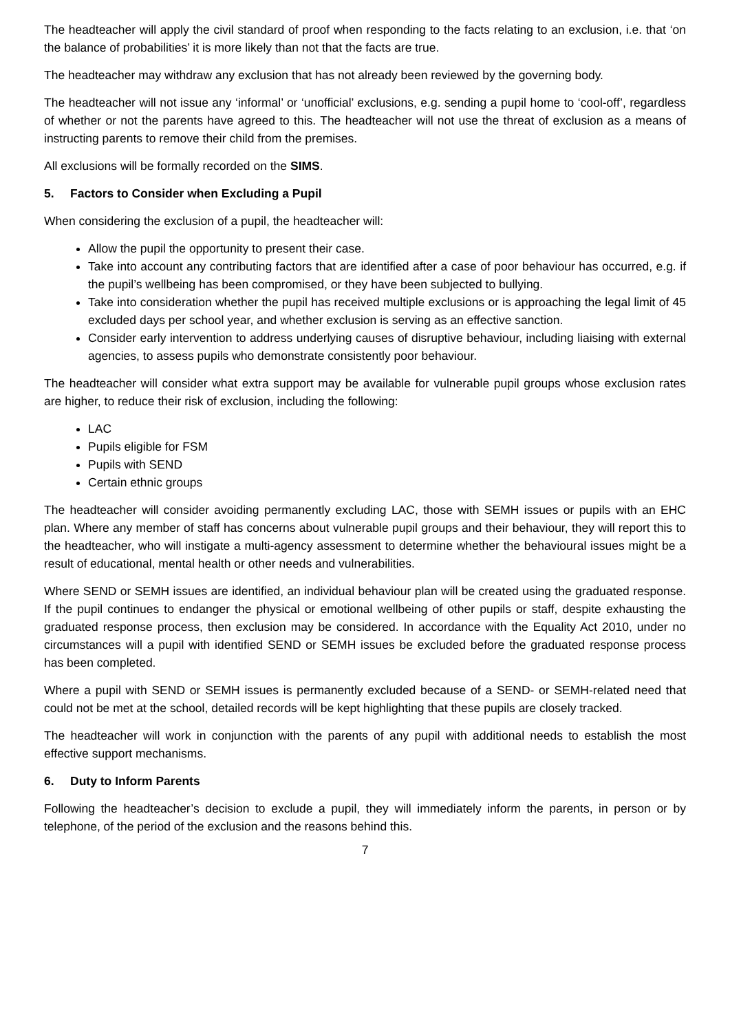The headteacher will apply the civil standard of proof when responding to the facts relating to an exclusion, i.e. that ‘on the balance of probabilities’ it is more likely than not that the facts are true.
The headteacher may withdraw any exclusion that has not already been reviewed by the governing body.
The headteacher will not issue any ‘informal’ or ‘unofficial’ exclusions, e.g. sending a pupil home to ‘cool-off’, regardless of whether or not the parents have agreed to this. The headteacher will not use the threat of exclusion as a means of instructing parents to remove their child from the premises.
All exclusions will be formally recorded on the SIMS.
5. Factors to Consider when Excluding a Pupil
When considering the exclusion of a pupil, the headteacher will:
Allow the pupil the opportunity to present their case.
Take into account any contributing factors that are identified after a case of poor behaviour has occurred, e.g. if the pupil’s wellbeing has been compromised, or they have been subjected to bullying.
Take into consideration whether the pupil has received multiple exclusions or is approaching the legal limit of 45 excluded days per school year, and whether exclusion is serving as an effective sanction.
Consider early intervention to address underlying causes of disruptive behaviour, including liaising with external agencies, to assess pupils who demonstrate consistently poor behaviour.
The headteacher will consider what extra support may be available for vulnerable pupil groups whose exclusion rates are higher, to reduce their risk of exclusion, including the following:
LAC
Pupils eligible for FSM
Pupils with SEND
Certain ethnic groups
The headteacher will consider avoiding permanently excluding LAC, those with SEMH issues or pupils with an EHC plan. Where any member of staff has concerns about vulnerable pupil groups and their behaviour, they will report this to the headteacher, who will instigate a multi-agency assessment to determine whether the behavioural issues might be a result of educational, mental health or other needs and vulnerabilities.
Where SEND or SEMH issues are identified, an individual behaviour plan will be created using the graduated response. If the pupil continues to endanger the physical or emotional wellbeing of other pupils or staff, despite exhausting the graduated response process, then exclusion may be considered. In accordance with the Equality Act 2010, under no circumstances will a pupil with identified SEND or SEMH issues be excluded before the graduated response process has been completed.
Where a pupil with SEND or SEMH issues is permanently excluded because of a SEND- or SEMH-related need that could not be met at the school, detailed records will be kept highlighting that these pupils are closely tracked.
The headteacher will work in conjunction with the parents of any pupil with additional needs to establish the most effective support mechanisms.
6. Duty to Inform Parents
Following the headteacher’s decision to exclude a pupil, they will immediately inform the parents, in person or by telephone, of the period of the exclusion and the reasons behind this.
7